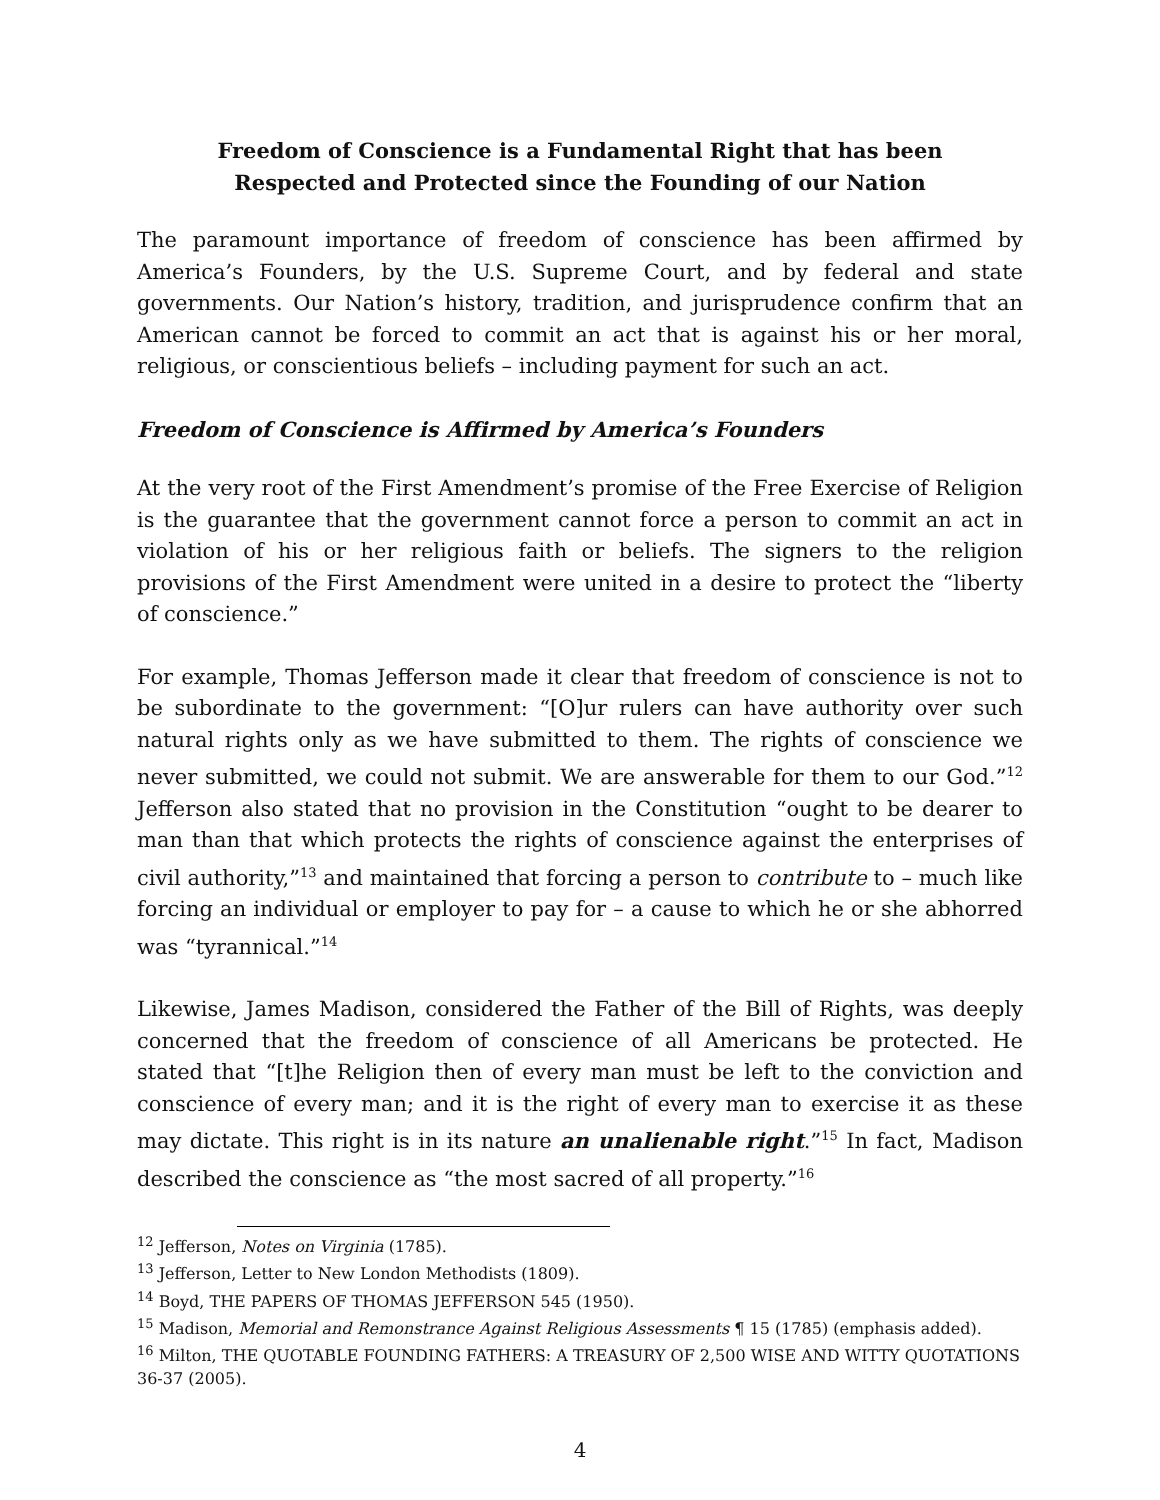Freedom of Conscience is a Fundamental Right that has been
Respected and Protected since the Founding of our Nation
The paramount importance of freedom of conscience has been affirmed by America’s Founders, by the U.S. Supreme Court, and by federal and state governments. Our Nation’s history, tradition, and jurisprudence confirm that an American cannot be forced to commit an act that is against his or her moral, religious, or conscientious beliefs – including payment for such an act.
Freedom of Conscience is Affirmed by America’s Founders
At the very root of the First Amendment’s promise of the Free Exercise of Religion is the guarantee that the government cannot force a person to commit an act in violation of his or her religious faith or beliefs. The signers to the religion provisions of the First Amendment were united in a desire to protect the “liberty of conscience.”
For example, Thomas Jefferson made it clear that freedom of conscience is not to be subordinate to the government: “[O]ur rulers can have authority over such natural rights only as we have submitted to them. The rights of conscience we never submitted, we could not submit. We are answerable for them to our God.”<sup>12</sup> Jefferson also stated that no provision in the Constitution “ought to be dearer to man than that which protects the rights of conscience against the enterprises of civil authority,”<sup>13</sup> and maintained that forcing a person to contribute to – much like forcing an individual or employer to pay for – a cause to which he or she abhorred was “tyrannical.”<sup>14</sup>
Likewise, James Madison, considered the Father of the Bill of Rights, was deeply concerned that the freedom of conscience of all Americans be protected. He stated that “[t]he Religion then of every man must be left to the conviction and conscience of every man; and it is the right of every man to exercise it as these may dictate. This right is in its nature an unalienable right.”<sup>15</sup> In fact, Madison described the conscience as “the most sacred of all property.”<sup>16</sup>
<sup>12</sup> Jefferson, Notes on Virginia (1785).
<sup>13</sup> Jefferson, Letter to New London Methodists (1809).
<sup>14</sup> Boyd, THE PAPERS OF THOMAS JEFFERSON 545 (1950).
<sup>15</sup> Madison, Memorial and Remonstrance Against Religious Assessments ¶ 15 (1785) (emphasis added).
<sup>16</sup> Milton, THE QUOTABLE FOUNDING FATHERS: A TREASURY OF 2,500 WISE AND WITTY QUOTATIONS 36-37 (2005).
4